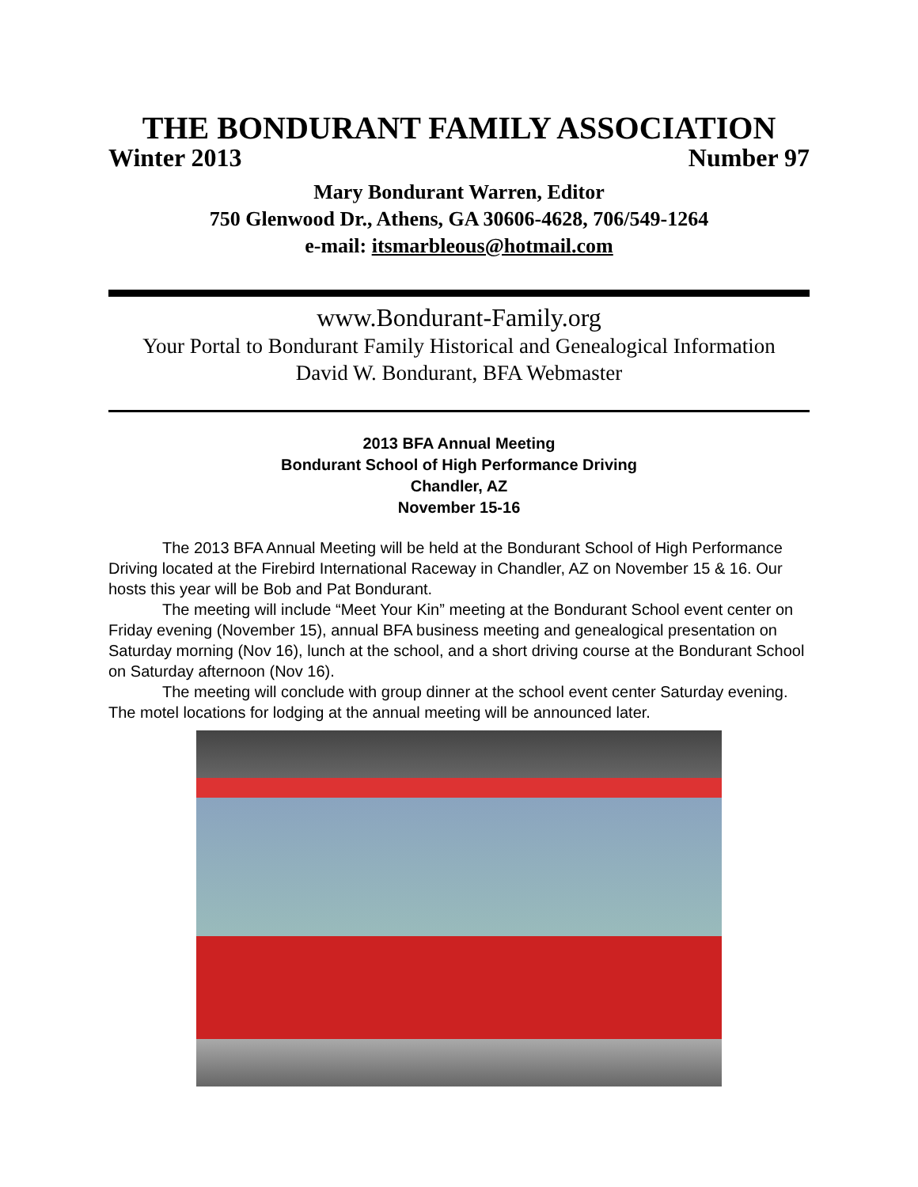THE BONDURANT FAMILY ASSOCIATION
Winter 2013 Number 97
Mary Bondurant Warren, Editor
750 Glenwood Dr., Athens, GA 30606-4628, 706/549-1264
e-mail: itsmarbleous@hotmail.com
www.Bondurant-Family.org
Your Portal to Bondurant Family Historical and Genealogical Information
David W. Bondurant, BFA Webmaster
2013 BFA Annual Meeting
Bondurant School of High Performance Driving
Chandler, AZ
November 15-16
The 2013 BFA Annual Meeting will be held at the Bondurant School of High Performance Driving located at the Firebird International Raceway in Chandler, AZ on November 15 & 16. Our hosts this year will be Bob and Pat Bondurant.
The meeting will include “Meet Your Kin” meeting at the Bondurant School event center on Friday evening (November 15), annual BFA business meeting and genealogical presentation on Saturday morning (Nov 16), lunch at the school, and a short driving course at the Bondurant School on Saturday afternoon (Nov 16).
The meeting will conclude with group dinner at the school event center Saturday evening. The motel locations for lodging at the annual meeting will be announced later.